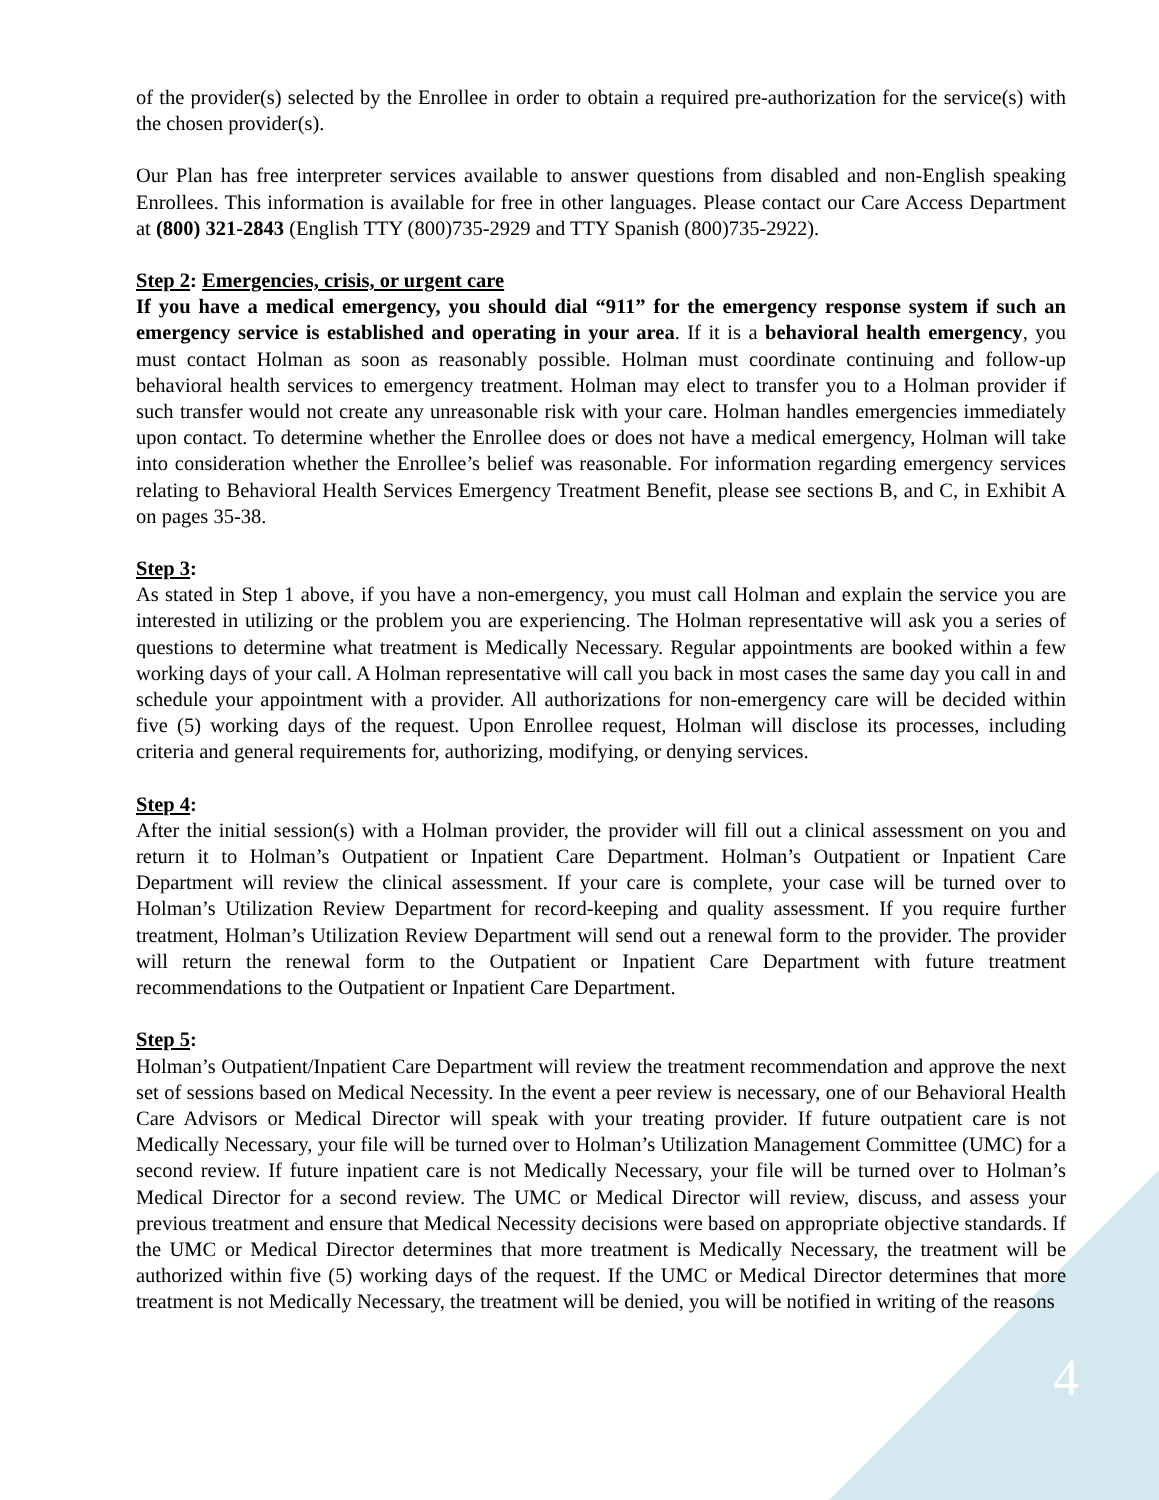of the provider(s) selected by the Enrollee in order to obtain a required pre-authorization for the service(s) with the chosen provider(s).
Our Plan has free interpreter services available to answer questions from disabled and non-English speaking Enrollees. This information is available for free in other languages. Please contact our Care Access Department at (800) 321-2843 (English TTY (800)735-2929 and TTY Spanish (800)735-2922).
Step 2: Emergencies, crisis, or urgent care
If you have a medical emergency, you should dial “911” for the emergency response system if such an emergency service is established and operating in your area. If it is a behavioral health emergency, you must contact Holman as soon as reasonably possible. Holman must coordinate continuing and follow-up behavioral health services to emergency treatment. Holman may elect to transfer you to a Holman provider if such transfer would not create any unreasonable risk with your care. Holman handles emergencies immediately upon contact. To determine whether the Enrollee does or does not have a medical emergency, Holman will take into consideration whether the Enrollee’s belief was reasonable. For information regarding emergency services relating to Behavioral Health Services Emergency Treatment Benefit, please see sections B, and C, in Exhibit A on pages 35-38.
Step 3:
As stated in Step 1 above, if you have a non-emergency, you must call Holman and explain the service you are interested in utilizing or the problem you are experiencing. The Holman representative will ask you a series of questions to determine what treatment is Medically Necessary. Regular appointments are booked within a few working days of your call. A Holman representative will call you back in most cases the same day you call in and schedule your appointment with a provider. All authorizations for non-emergency care will be decided within five (5) working days of the request. Upon Enrollee request, Holman will disclose its processes, including criteria and general requirements for, authorizing, modifying, or denying services.
Step 4:
After the initial session(s) with a Holman provider, the provider will fill out a clinical assessment on you and return it to Holman’s Outpatient or Inpatient Care Department. Holman’s Outpatient or Inpatient Care Department will review the clinical assessment. If your care is complete, your case will be turned over to Holman’s Utilization Review Department for record-keeping and quality assessment. If you require further treatment, Holman’s Utilization Review Department will send out a renewal form to the provider. The provider will return the renewal form to the Outpatient or Inpatient Care Department with future treatment recommendations to the Outpatient or Inpatient Care Department.
Step 5:
Holman’s Outpatient/Inpatient Care Department will review the treatment recommendation and approve the next set of sessions based on Medical Necessity. In the event a peer review is necessary, one of our Behavioral Health Care Advisors or Medical Director will speak with your treating provider. If future outpatient care is not Medically Necessary, your file will be turned over to Holman’s Utilization Management Committee (UMC) for a second review. If future inpatient care is not Medically Necessary, your file will be turned over to Holman’s Medical Director for a second review. The UMC or Medical Director will review, discuss, and assess your previous treatment and ensure that Medical Necessity decisions were based on appropriate objective standards. If the UMC or Medical Director determines that more treatment is Medically Necessary, the treatment will be authorized within five (5) working days of the request. If the UMC or Medical Director determines that more treatment is not Medically Necessary, the treatment will be denied, you will be notified in writing of the reasons
4